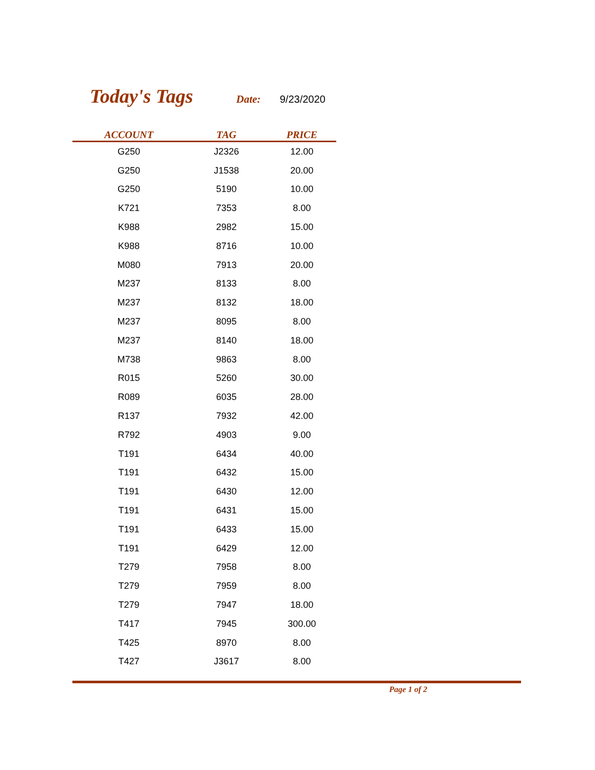Today's Tags
Date: 9/23/2020
| ACCOUNT | TAG | PRICE |
| --- | --- | --- |
| G250 | J2326 | 12.00 |
| G250 | J1538 | 20.00 |
| G250 | 5190 | 10.00 |
| K721 | 7353 | 8.00 |
| K988 | 2982 | 15.00 |
| K988 | 8716 | 10.00 |
| M080 | 7913 | 20.00 |
| M237 | 8133 | 8.00 |
| M237 | 8132 | 18.00 |
| M237 | 8095 | 8.00 |
| M237 | 8140 | 18.00 |
| M738 | 9863 | 8.00 |
| R015 | 5260 | 30.00 |
| R089 | 6035 | 28.00 |
| R137 | 7932 | 42.00 |
| R792 | 4903 | 9.00 |
| T191 | 6434 | 40.00 |
| T191 | 6432 | 15.00 |
| T191 | 6430 | 12.00 |
| T191 | 6431 | 15.00 |
| T191 | 6433 | 15.00 |
| T191 | 6429 | 12.00 |
| T279 | 7958 | 8.00 |
| T279 | 7959 | 8.00 |
| T279 | 7947 | 18.00 |
| T417 | 7945 | 300.00 |
| T425 | 8970 | 8.00 |
| T427 | J3617 | 8.00 |
Page 1 of 2